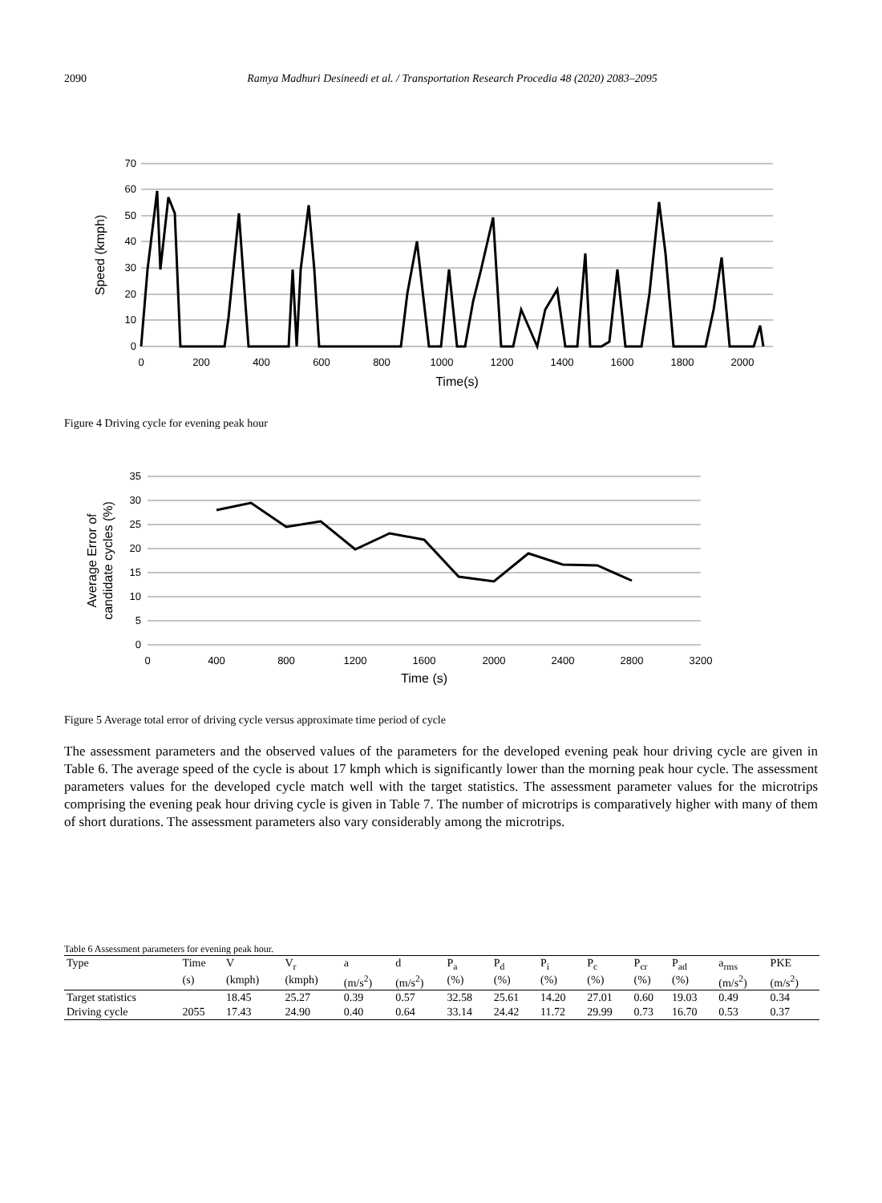2090 Ramya Madhuri Desineedi et al. / Transportation Research Procedia 48 (2020) 2083–2095
70
60
50
40
30
20
10
0
0
200
400
600
800
1000
1200
1400
1600
1800
2000
Time(s)
Speed (kmph)
Figure 4 Driving cycle for evening peak hour
35
30
25
20
15
10
5
0
0
400
800
1200
1600
2000
2400
2800
3200
Time (s)
Average Error of
candidate cycles (%)
Figure 5 Average total error of driving cycle versus approximate time period of cycle
The assessment parameters and the observed values of the parameters for the developed evening peak hour driving cycle are given in Table 6. The average speed of the cycle is about 17 kmph which is significantly lower than the morning peak hour cycle. The assessment parameters values for the developed cycle match well with the target statistics. The assessment parameter values for the microtrips comprising the evening peak hour driving cycle is given in Table 7. The number of microtrips is comparatively higher with many of them of short durations. The assessment parameters also vary considerably among the microtrips.
Table 6 Assessment parameters for evening peak hour.
| Type | Time | V | V<sub>r</sub> | a | d | P<sub>a</sub> | P<sub>d</sub> | P<sub>i</sub> | P<sub>c</sub> | P<sub>cr</sub> | P<sub>ad</sub> | a<sub>rms</sub> | PKE |
| --- | --- | --- | --- | --- | --- | --- | --- | --- | --- | --- | --- | --- | --- |
| | (s) | (kmph) | (kmph) | (m/s<sup>2</sup>) | (m/s<sup>2</sup>) | (%) | (%) | (%) | (%) | (%) | (%) | (m/s<sup>2</sup>) | (m/s<sup>2</sup>) |
| Target statistics | | 18.45 | 25.27 | 0.39 | 0.57 | 32.58 | 25.61 | 14.20 | 27.01 | 0.60 | 19.03 | 0.49 | 0.34 |
| Driving cycle | 2055 | 17.43 | 24.90 | 0.40 | 0.64 | 33.14 | 24.42 | 11.72 | 29.99 | 0.73 | 16.70 | 0.53 | 0.37 |